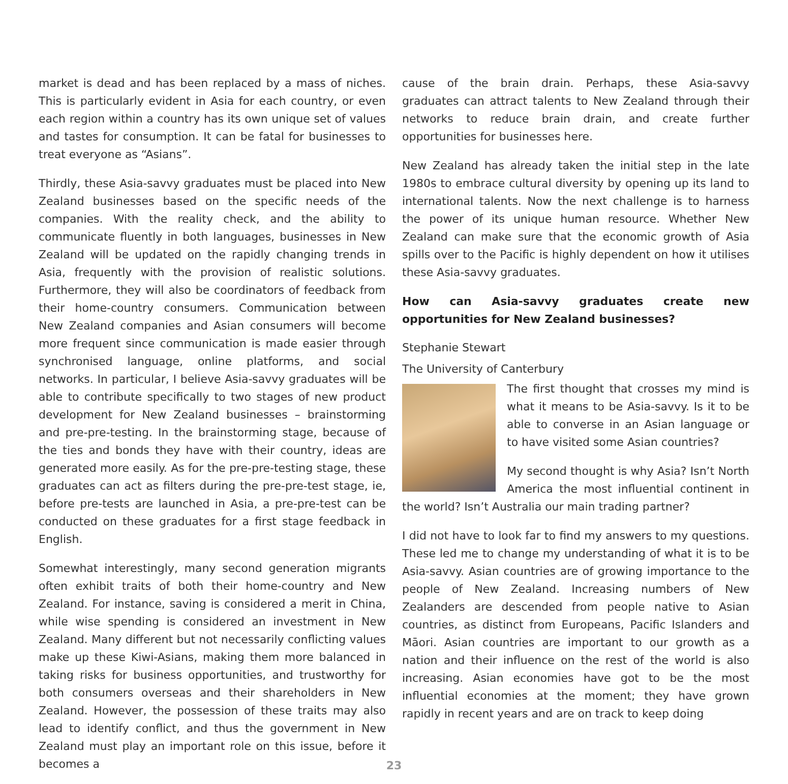market is dead and has been replaced by a mass of niches. This is particularly evident in Asia for each country, or even each region within a country has its own unique set of values and tastes for consumption. It can be fatal for businesses to treat everyone as “Asians”.
Thirdly, these Asia-savvy graduates must be placed into New Zealand businesses based on the specific needs of the companies. With the reality check, and the ability to communicate fluently in both languages, businesses in New Zealand will be updated on the rapidly changing trends in Asia, frequently with the provision of realistic solutions. Furthermore, they will also be coordinators of feedback from their home-country consumers. Communication between New Zealand companies and Asian consumers will become more frequent since communication is made easier through synchronised language, online platforms, and social networks. In particular, I believe Asia-savvy graduates will be able to contribute specifically to two stages of new product development for New Zealand businesses – brainstorming and pre-pre-testing. In the brainstorming stage, because of the ties and bonds they have with their country, ideas are generated more easily. As for the pre-pre-testing stage, these graduates can act as filters during the pre-pre-test stage, ie, before pre-tests are launched in Asia, a pre-pre-test can be conducted on these graduates for a first stage feedback in English.
Somewhat interestingly, many second generation migrants often exhibit traits of both their home-country and New Zealand. For instance, saving is considered a merit in China, while wise spending is considered an investment in New Zealand. Many different but not necessarily conflicting values make up these Kiwi-Asians, making them more balanced in taking risks for business opportunities, and trustworthy for both consumers overseas and their shareholders in New Zealand. However, the possession of these traits may also lead to identify conflict, and thus the government in New Zealand must play an important role on this issue, before it becomes a
cause of the brain drain. Perhaps, these Asia-savvy graduates can attract talents to New Zealand through their networks to reduce brain drain, and create further opportunities for businesses here.
New Zealand has already taken the initial step in the late 1980s to embrace cultural diversity by opening up its land to international talents. Now the next challenge is to harness the power of its unique human resource. Whether New Zealand can make sure that the economic growth of Asia spills over to the Pacific is highly dependent on how it utilises these Asia-savvy graduates.
How can Asia-savvy graduates create new opportunities for New Zealand businesses?
Stephanie Stewart
The University of Canterbury
The first thought that crosses my mind is what it means to be Asia-savvy. Is it to be able to converse in an Asian language or to have visited some Asian countries?
My second thought is why Asia? Isn’t North America the most influential continent in the world? Isn’t Australia our main trading partner?
I did not have to look far to find my answers to my questions. These led me to change my understanding of what it is to be Asia-savvy. Asian countries are of growing importance to the people of New Zealand. Increasing numbers of New Zealanders are descended from people native to Asian countries, as distinct from Europeans, Pacific Islanders and Māori. Asian countries are important to our growth as a nation and their influence on the rest of the world is also increasing. Asian economies have got to be the most influential economies at the moment; they have grown rapidly in recent years and are on track to keep doing
23